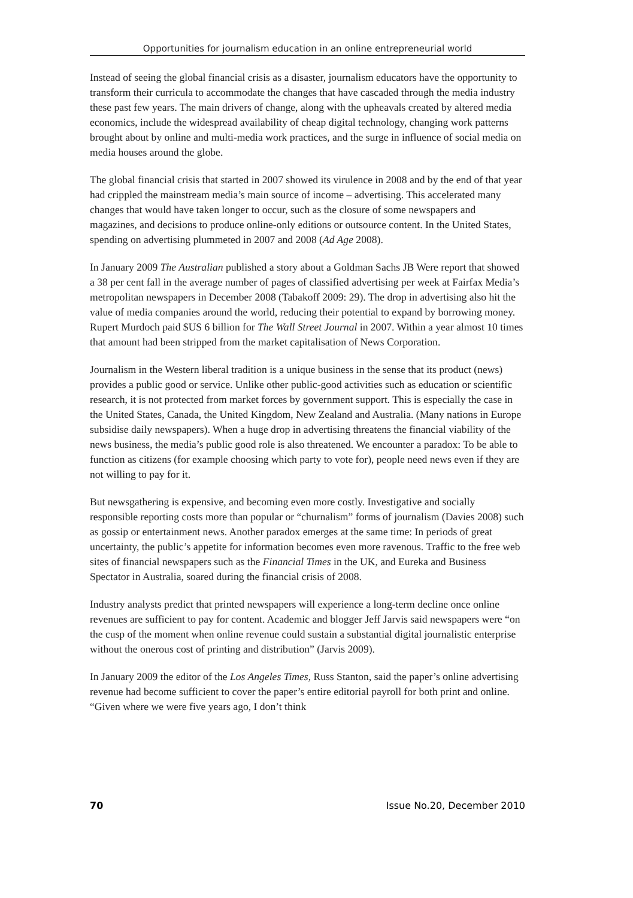Opportunities for journalism education in an online entrepreneurial world
Instead of seeing the global financial crisis as a disaster, journalism educators have the opportunity to transform their curricula to accommodate the changes that have cascaded through the media industry these past few years. The main drivers of change, along with the upheavals created by altered media economics, include the widespread availability of cheap digital technology, changing work patterns brought about by online and multi-media work practices, and the surge in influence of social media on media houses around the globe.
The global financial crisis that started in 2007 showed its virulence in 2008 and by the end of that year had crippled the mainstream media’s main source of income – advertising. This accelerated many changes that would have taken longer to occur, such as the closure of some newspapers and magazines, and decisions to produce online-only editions or outsource content. In the United States, spending on advertising plummeted in 2007 and 2008 (Ad Age 2008).
In January 2009 The Australian published a story about a Goldman Sachs JB Were report that showed a 38 per cent fall in the average number of pages of classified advertising per week at Fairfax Media’s metropolitan newspapers in December 2008 (Tabakoff 2009: 29). The drop in advertising also hit the value of media companies around the world, reducing their potential to expand by borrowing money. Rupert Murdoch paid $US 6 billion for The Wall Street Journal in 2007. Within a year almost 10 times that amount had been stripped from the market capitalisation of News Corporation.
Journalism in the Western liberal tradition is a unique business in the sense that its product (news) provides a public good or service. Unlike other public-good activities such as education or scientific research, it is not protected from market forces by government support. This is especially the case in the United States, Canada, the United Kingdom, New Zealand and Australia. (Many nations in Europe subsidise daily newspapers). When a huge drop in advertising threatens the financial viability of the news business, the media’s public good role is also threatened. We encounter a paradox: To be able to function as citizens (for example choosing which party to vote for), people need news even if they are not willing to pay for it.
But newsgathering is expensive, and becoming even more costly. Investigative and socially responsible reporting costs more than popular or “churnalism” forms of journalism (Davies 2008) such as gossip or entertainment news. Another paradox emerges at the same time: In periods of great uncertainty, the public’s appetite for information becomes even more ravenous. Traffic to the free web sites of financial newspapers such as the Financial Times in the UK, and Eureka and Business Spectator in Australia, soared during the financial crisis of 2008.
Industry analysts predict that printed newspapers will experience a long-term decline once online revenues are sufficient to pay for content. Academic and blogger Jeff Jarvis said newspapers were “on the cusp of the moment when online revenue could sustain a substantial digital journalistic enterprise without the onerous cost of printing and distribution” (Jarvis 2009).
In January 2009 the editor of the Los Angeles Times, Russ Stanton, said the paper’s online advertising revenue had become sufficient to cover the paper’s entire editorial payroll for both print and online. “Given where we were five years ago, I don’t think
70 Issue No.20, December 2010